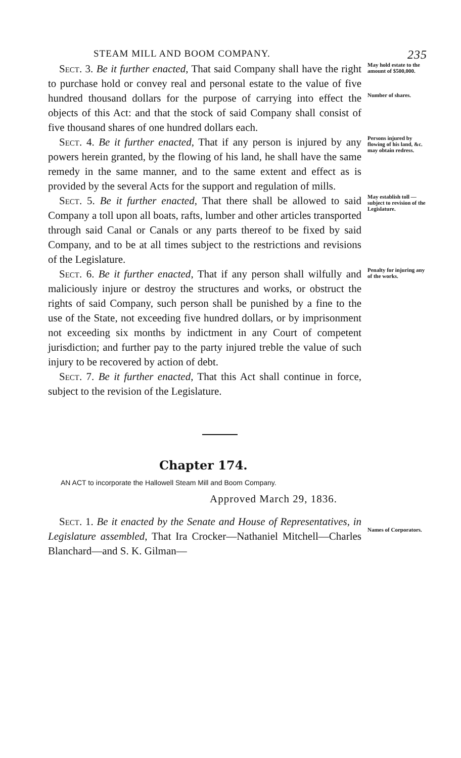STEAM MILL AND BOOM COMPANY. 235
Sect. 3. Be it further enacted, That said Company shall have the right to purchase hold or convey real and personal estate to the value of five hundred thousand dollars for the purpose of carrying into effect the objects of this Act: and that the stock of said Company shall consist of five thousand shares of one hundred dollars each.
May hold estate to the amount of $500,000.
Number of shares.
Sect. 4. Be it further enacted, That if any person is injured by any powers herein granted, by the flowing of his land, he shall have the same remedy in the same manner, and to the same extent and effect as is provided by the several Acts for the support and regulation of mills.
Persons injured by flowing of his land, &c. may obtain redress.
Sect. 5. Be it further enacted, That there shall be allowed to said Company a toll upon all boats, rafts, lumber and other articles transported through said Canal or Canals or any parts thereof to be fixed by said Company, and to be at all times subject to the restrictions and revisions of the Legislature.
May establish toll —subject to revision of the Legislature.
Sect. 6. Be it further enacted, That if any person shall wilfully and maliciously injure or destroy the structures and works, or obstruct the rights of said Company, such person shall be punished by a fine to the use of the State, not exceeding five hundred dollars, or by imprisonment not exceeding six months by indictment in any Court of competent jurisdiction; and further pay to the party injured treble the value of such injury to be recovered by action of debt.
Penalty for injuring any of the works.
Sect. 7. Be it further enacted, That this Act shall continue in force, subject to the revision of the Legislature.
Chapter 174.
AN ACT to incorporate the Hallowell Steam Mill and Boom Company.
Approved March 29, 1836.
Sect. 1. Be it enacted by the Senate and House of Representatives, in Legislature assembled, That Ira Crocker—Nathaniel Mitchell—Charles Blanchard—and S. K. Gilman—
Names of Corporators.